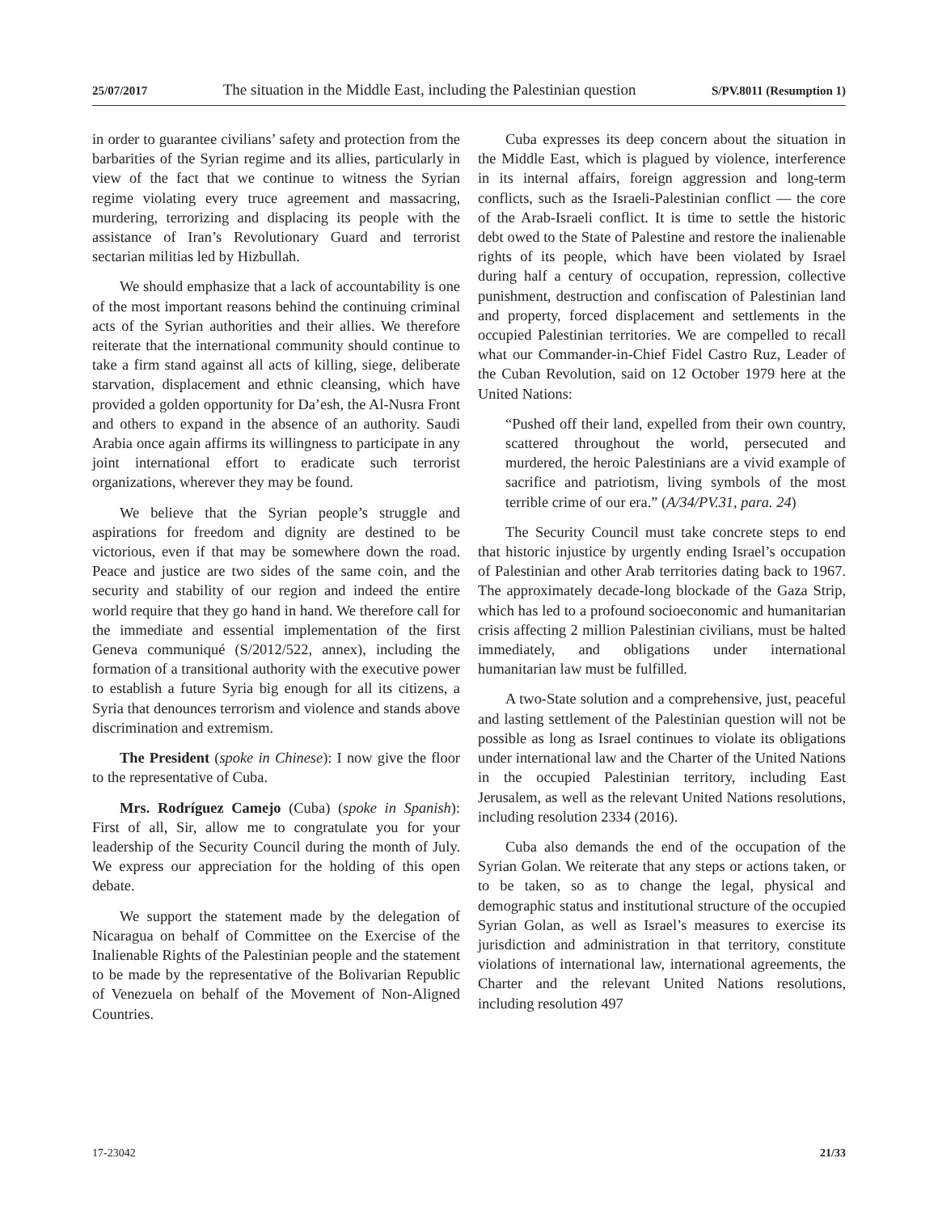25/07/2017 The situation in the Middle East, including the Palestinian question S/PV.8011 (Resumption 1)
in order to guarantee civilians’ safety and protection from the barbarities of the Syrian regime and its allies, particularly in view of the fact that we continue to witness the Syrian regime violating every truce agreement and massacring, murdering, terrorizing and displacing its people with the assistance of Iran’s Revolutionary Guard and terrorist sectarian militias led by Hizbullah.
We should emphasize that a lack of accountability is one of the most important reasons behind the continuing criminal acts of the Syrian authorities and their allies. We therefore reiterate that the international community should continue to take a firm stand against all acts of killing, siege, deliberate starvation, displacement and ethnic cleansing, which have provided a golden opportunity for Da’esh, the Al-Nusra Front and others to expand in the absence of an authority. Saudi Arabia once again affirms its willingness to participate in any joint international effort to eradicate such terrorist organizations, wherever they may be found.
We believe that the Syrian people’s struggle and aspirations for freedom and dignity are destined to be victorious, even if that may be somewhere down the road. Peace and justice are two sides of the same coin, and the security and stability of our region and indeed the entire world require that they go hand in hand. We therefore call for the immediate and essential implementation of the first Geneva communiqué (S/2012/522, annex), including the formation of a transitional authority with the executive power to establish a future Syria big enough for all its citizens, a Syria that denounces terrorism and violence and stands above discrimination and extremism.
The President (spoke in Chinese): I now give the floor to the representative of Cuba.
Mrs. Rodríguez Camejo (Cuba) (spoke in Spanish): First of all, Sir, allow me to congratulate you for your leadership of the Security Council during the month of July. We express our appreciation for the holding of this open debate.
We support the statement made by the delegation of Nicaragua on behalf of Committee on the Exercise of the Inalienable Rights of the Palestinian people and the statement to be made by the representative of the Bolivarian Republic of Venezuela on behalf of the Movement of Non-Aligned Countries.
Cuba expresses its deep concern about the situation in the Middle East, which is plagued by violence, interference in its internal affairs, foreign aggression and long-term conflicts, such as the Israeli-Palestinian conflict — the core of the Arab-Israeli conflict. It is time to settle the historic debt owed to the State of Palestine and restore the inalienable rights of its people, which have been violated by Israel during half a century of occupation, repression, collective punishment, destruction and confiscation of Palestinian land and property, forced displacement and settlements in the occupied Palestinian territories. We are compelled to recall what our Commander-in-Chief Fidel Castro Ruz, Leader of the Cuban Revolution, said on 12 October 1979 here at the United Nations:
“Pushed off their land, expelled from their own country, scattered throughout the world, persecuted and murdered, the heroic Palestinians are a vivid example of sacrifice and patriotism, living symbols of the most terrible crime of our era.” (A/34/PV.31, para. 24)
The Security Council must take concrete steps to end that historic injustice by urgently ending Israel’s occupation of Palestinian and other Arab territories dating back to 1967. The approximately decade-long blockade of the Gaza Strip, which has led to a profound socioeconomic and humanitarian crisis affecting 2 million Palestinian civilians, must be halted immediately, and obligations under international humanitarian law must be fulfilled.
A two-State solution and a comprehensive, just, peaceful and lasting settlement of the Palestinian question will not be possible as long as Israel continues to violate its obligations under international law and the Charter of the United Nations in the occupied Palestinian territory, including East Jerusalem, as well as the relevant United Nations resolutions, including resolution 2334 (2016).
Cuba also demands the end of the occupation of the Syrian Golan. We reiterate that any steps or actions taken, or to be taken, so as to change the legal, physical and demographic status and institutional structure of the occupied Syrian Golan, as well as Israel’s measures to exercise its jurisdiction and administration in that territory, constitute violations of international law, international agreements, the Charter and the relevant United Nations resolutions, including resolution 497
17-23042 21/33